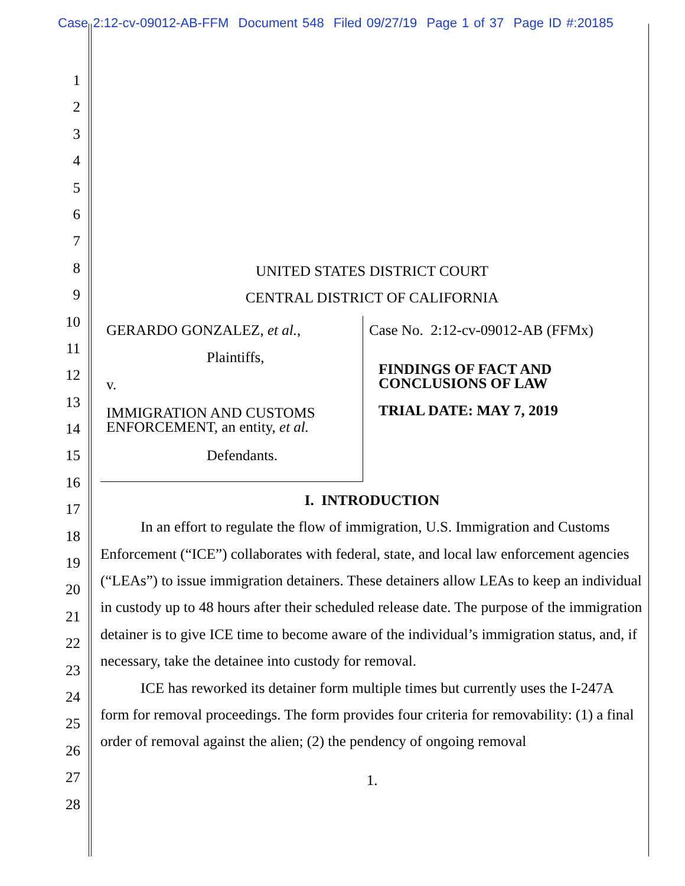Case 2:12-cv-09012-AB-FFM Document 548 Filed 09/27/19 Page 1 of 37 Page ID #:20185
1
2
3
4
5
6
7
8
9
10
11
12
13
14
15
16
17
18
19
20
21
22
23
24
25
26
27
28
UNITED STATES DISTRICT COURT
CENTRAL DISTRICT OF CALIFORNIA
GERARDO GONZALEZ, et al.,
Plaintiffs,
v.
IMMIGRATION AND CUSTOMS
ENFORCEMENT, an entity, et al.
Defendants.
Case No. 2:12-cv-09012-AB (FFMx)
FINDINGS OF FACT AND
CONCLUSIONS OF LAW
TRIAL DATE: MAY 7, 2019
I. INTRODUCTION
In an effort to regulate the flow of immigration, U.S. Immigration and Customs Enforcement (“ICE”) collaborates with federal, state, and local law enforcement agencies (“LEAs”) to issue immigration detainers. These detainers allow LEAs to keep an individual in custody up to 48 hours after their scheduled release date. The purpose of the immigration detainer is to give ICE time to become aware of the individual’s immigration status, and, if necessary, take the detainee into custody for removal.
ICE has reworked its detainer form multiple times but currently uses the I-247A form for removal proceedings. The form provides four criteria for removability: (1) a final order of removal against the alien; (2) the pendency of ongoing removal
1.